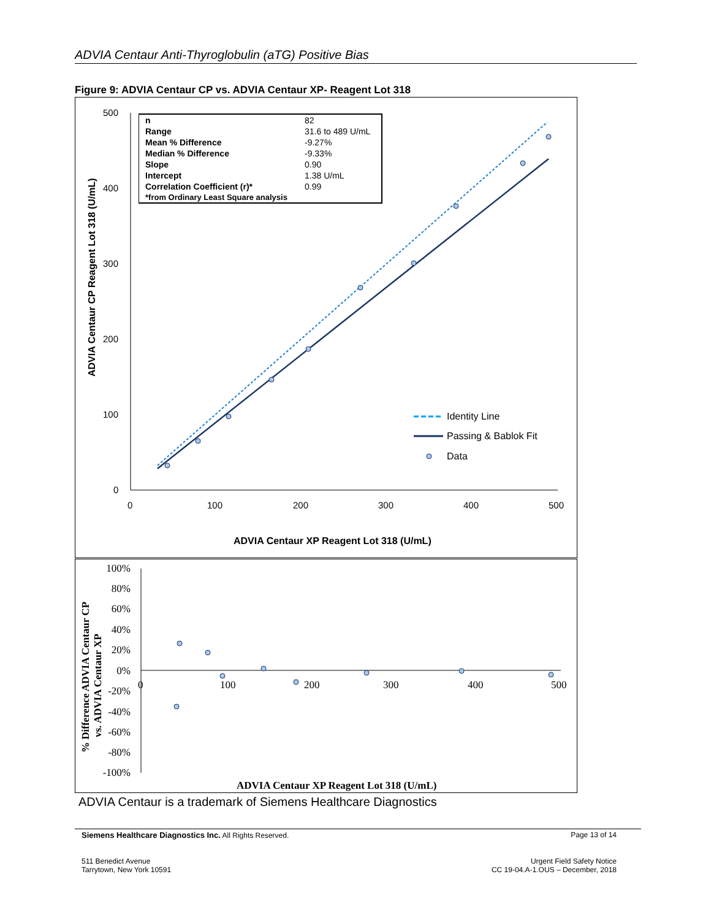ADVIA Centaur Anti-Thyroglobulin (aTG) Positive Bias
Figure 9: ADVIA Centaur CP vs. ADVIA Centaur XP- Reagent Lot 318
500
400
300
200
100
0
0
100
200
300
400
500
Identity Line
Passing & Bablok Fit
Data
ADVIA Centaur XP Reagent Lot 318 (U/mL)
ADVIA Centaur CP Reagent Lot 318 (U/mL)
| n | 82 |
| Range | 31.6 to 489 U/mL |
| Mean % Difference | -9.27% |
| Median % Difference | -9.33% |
| Slope | 0.90 |
| Intercept | 1.38 U/mL |
| Correlation Coefficient (r)* | 0.99 |
| *from Ordinary Least Square analysis | |
100%
80%
60%
40%
20%
0%
-20%
-40%
-60%
-80%
-100%
0
100
200
300
400
500
ADVIA Centaur XP Reagent Lot 318 (U/mL)
% Difference ADVIA Centaur CP
vs. ADVIA Centaur XP
ADVIA Centaur is a trademark of Siemens Healthcare Diagnostics
Siemens Healthcare Diagnostics Inc. All Rights Reserved. Page 13 of 14
511 Benedict Avenue
Tarrytown, New York 10591 Urgent Field Safety Notice
CC 19-04.A-1.OUS – December, 2018